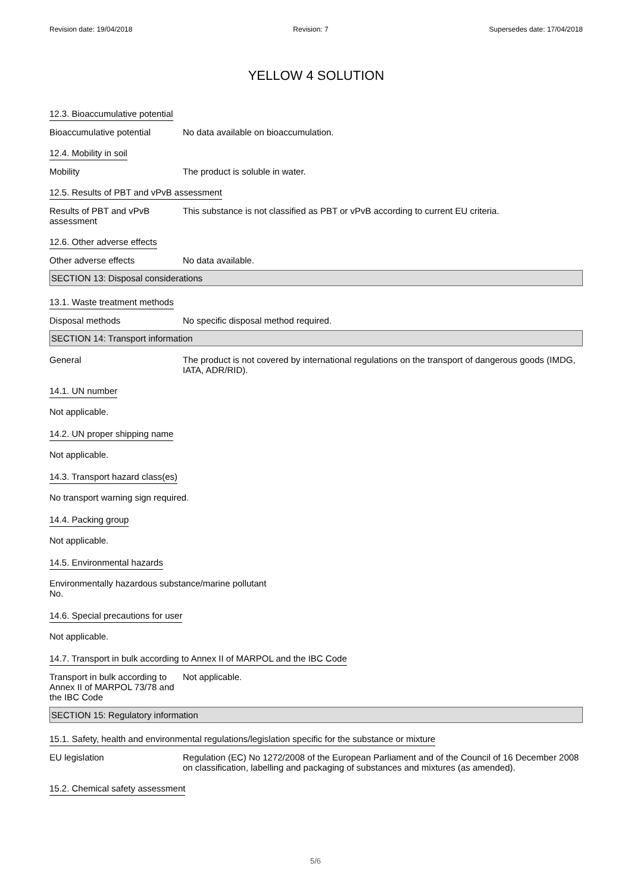Revision date: 19/04/2018 Revision: 7 Supersedes date: 17/04/2018
YELLOW 4 SOLUTION
12.3. Bioaccumulative potential
Bioaccumulative potential
No data available on bioaccumulation.
12.4. Mobility in soil
Mobility The product is soluble in water.
12.5. Results of PBT and vPvB assessment
Results of PBT and vPvB assessment
This substance is not classified as PBT or vPvB according to current EU criteria.
12.6. Other adverse effects
Other adverse effects No data available.
SECTION 13: Disposal considerations
13.1. Waste treatment methods
Disposal methods No specific disposal method required.
SECTION 14: Transport information
General The product is not covered by international regulations on the transport of dangerous goods (IMDG, IATA, ADR/RID).
14.1. UN number
Not applicable.
14.2. UN proper shipping name
Not applicable.
14.3. Transport hazard class(es)
No transport warning sign required.
14.4. Packing group
Not applicable.
14.5. Environmental hazards
Environmentally hazardous substance/marine pollutant
No.
14.6. Special precautions for user
Not applicable.
14.7. Transport in bulk according to Annex II of MARPOL and the IBC Code
Transport in bulk according to Annex II of MARPOL 73/78 and the IBC Code
Not applicable.
SECTION 15: Regulatory information
15.1. Safety, health and environmental regulations/legislation specific for the substance or mixture
EU legislation Regulation (EC) No 1272/2008 of the European Parliament and of the Council of 16 December 2008 on classification, labelling and packaging of substances and mixtures (as amended).
15.2. Chemical safety assessment
5/6